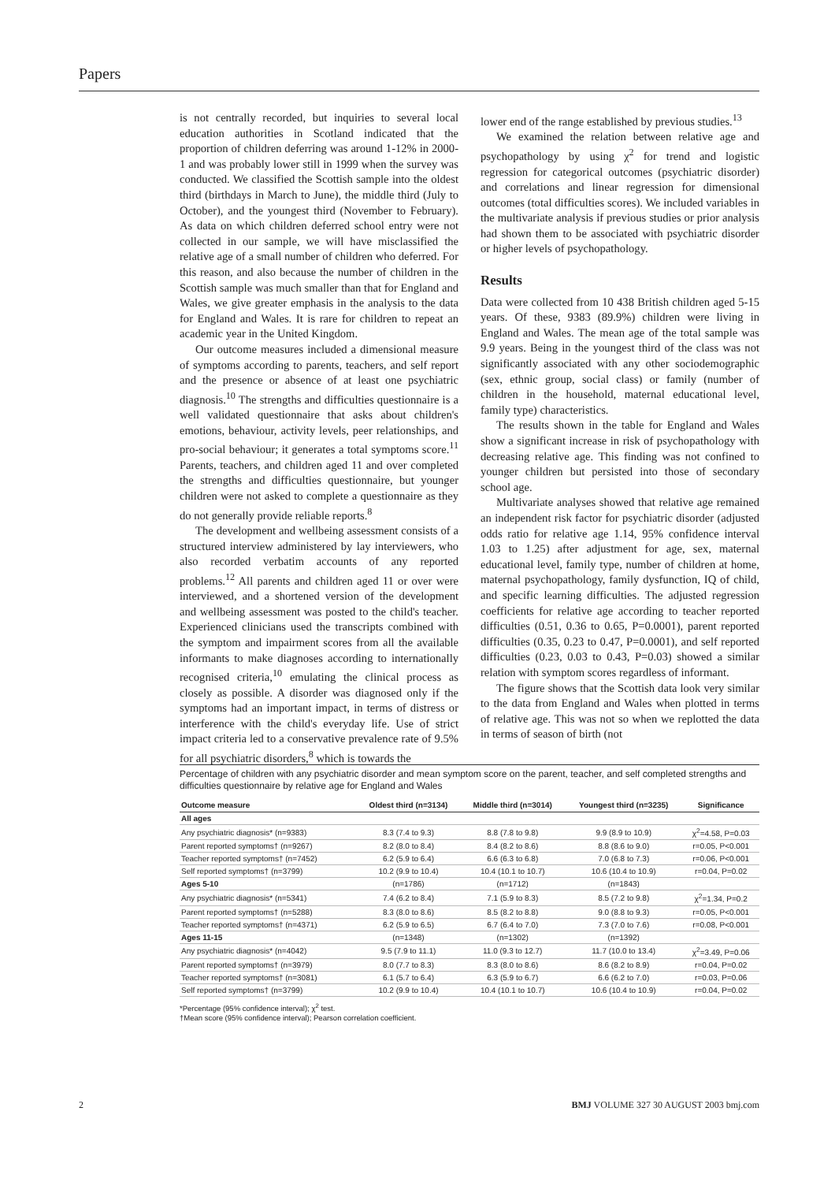Papers
is not centrally recorded, but inquiries to several local education authorities in Scotland indicated that the proportion of children deferring was around 1-12% in 2000-1 and was probably lower still in 1999 when the survey was conducted. We classified the Scottish sample into the oldest third (birthdays in March to June), the middle third (July to October), and the youngest third (November to February). As data on which children deferred school entry were not collected in our sample, we will have misclassified the relative age of a small number of children who deferred. For this reason, and also because the number of children in the Scottish sample was much smaller than that for England and Wales, we give greater emphasis in the analysis to the data for England and Wales. It is rare for children to repeat an academic year in the United Kingdom.
Our outcome measures included a dimensional measure of symptoms according to parents, teachers, and self report and the presence or absence of at least one psychiatric diagnosis.<sup>10</sup> The strengths and difficulties questionnaire is a well validated questionnaire that asks about children's emotions, behaviour, activity levels, peer relationships, and pro-social behaviour; it generates a total symptoms score.<sup>11</sup> Parents, teachers, and children aged 11 and over completed the strengths and difficulties questionnaire, but younger children were not asked to complete a questionnaire as they do not generally provide reliable reports.<sup>8</sup>
The development and wellbeing assessment consists of a structured interview administered by lay interviewers, who also recorded verbatim accounts of any reported problems.<sup>12</sup> All parents and children aged 11 or over were interviewed, and a shortened version of the development and wellbeing assessment was posted to the child's teacher. Experienced clinicians used the transcripts combined with the symptom and impairment scores from all the available informants to make diagnoses according to internationally recognised criteria,<sup>10</sup> emulating the clinical process as closely as possible. A disorder was diagnosed only if the symptoms had an important impact, in terms of distress or interference with the child's everyday life. Use of strict impact criteria led to a conservative prevalence rate of 9.5% for all psychiatric disorders,<sup>8</sup> which is towards the
lower end of the range established by previous studies.<sup>13</sup>
We examined the relation between relative age and psychopathology by using χ<sup>2</sup> for trend and logistic regression for categorical outcomes (psychiatric disorder) and correlations and linear regression for dimensional outcomes (total difficulties scores). We included variables in the multivariate analysis if previous studies or prior analysis had shown them to be associated with psychiatric disorder or higher levels of psychopathology.
Results
Data were collected from 10 438 British children aged 5-15 years. Of these, 9383 (89.9%) children were living in England and Wales. The mean age of the total sample was 9.9 years. Being in the youngest third of the class was not significantly associated with any other sociodemographic (sex, ethnic group, social class) or family (number of children in the household, maternal educational level, family type) characteristics.
The results shown in the table for England and Wales show a significant increase in risk of psychopathology with decreasing relative age. This finding was not confined to younger children but persisted into those of secondary school age.
Multivariate analyses showed that relative age remained an independent risk factor for psychiatric disorder (adjusted odds ratio for relative age 1.14, 95% confidence interval 1.03 to 1.25) after adjustment for age, sex, maternal educational level, family type, number of children at home, maternal psychopathology, family dysfunction, IQ of child, and specific learning difficulties. The adjusted regression coefficients for relative age according to teacher reported difficulties (0.51, 0.36 to 0.65, P=0.0001), parent reported difficulties (0.35, 0.23 to 0.47, P=0.0001), and self reported difficulties (0.23, 0.03 to 0.43, P=0.03) showed a similar relation with symptom scores regardless of informant.
The figure shows that the Scottish data look very similar to the data from England and Wales when plotted in terms of relative age. This was not so when we replotted the data in terms of season of birth (not
Percentage of children with any psychiatric disorder and mean symptom score on the parent, teacher, and self completed strengths and difficulties questionnaire by relative age for England and Wales
| Outcome measure | Oldest third (n=3134) | Middle third (n=3014) | Youngest third (n=3235) | Significance |
| --- | --- | --- | --- | --- |
| All ages | | | | |
| Any psychiatric diagnosis* (n=9383) | 8.3 (7.4 to 9.3) | 8.8 (7.8 to 9.8) | 9.9 (8.9 to 10.9) | χ<sup>2</sup>=4.58, P=0.03 |
| Parent reported symptoms† (n=9267) | 8.2 (8.0 to 8.4) | 8.4 (8.2 to 8.6) | 8.8 (8.6 to 9.0) | r=0.05, P<0.001 |
| Teacher reported symptoms† (n=7452) | 6.2 (5.9 to 6.4) | 6.6 (6.3 to 6.8) | 7.0 (6.8 to 7.3) | r=0.06, P<0.001 |
| Self reported symptoms† (n=3799) | 10.2 (9.9 to 10.4) | 10.4 (10.1 to 10.7) | 10.6 (10.4 to 10.9) | r=0.04, P=0.02 |
| Ages 5-10 | (n=1786) | (n=1712) | (n=1843) | |
| Any psychiatric diagnosis* (n=5341) | 7.4 (6.2 to 8.4) | 7.1 (5.9 to 8.3) | 8.5 (7.2 to 9.8) | χ<sup>2</sup>=1.34, P=0.2 |
| Parent reported symptoms† (n=5288) | 8.3 (8.0 to 8.6) | 8.5 (8.2 to 8.8) | 9.0 (8.8 to 9.3) | r=0.05, P<0.001 |
| Teacher reported symptoms† (n=4371) | 6.2 (5.9 to 6.5) | 6.7 (6.4 to 7.0) | 7.3 (7.0 to 7.6) | r=0.08, P<0.001 |
| Ages 11-15 | (n=1348) | (n=1302) | (n=1392) | |
| Any psychiatric diagnosis* (n=4042) | 9.5 (7.9 to 11.1) | 11.0 (9.3 to 12.7) | 11.7 (10.0 to 13.4) | χ<sup>2</sup>=3.49, P=0.06 |
| Parent reported symptoms† (n=3979) | 8.0 (7.7 to 8.3) | 8.3 (8.0 to 8.6) | 8.6 (8.2 to 8.9) | r=0.04, P=0.02 |
| Teacher reported symptoms† (n=3081) | 6.1 (5.7 to 6.4) | 6.3 (5.9 to 6.7) | 6.6 (6.2 to 7.0) | r=0.03, P=0.06 |
| Self reported symptoms† (n=3799) | 10.2 (9.9 to 10.4) | 10.4 (10.1 to 10.7) | 10.6 (10.4 to 10.9) | r=0.04, P=0.02 |
*Percentage (95% confidence interval); χ<sup>2</sup> test.
†Mean score (95% confidence interval); Pearson correlation coefficient.
2 BMJ VOLUME 327 30 AUGUST 2003 bmj.com